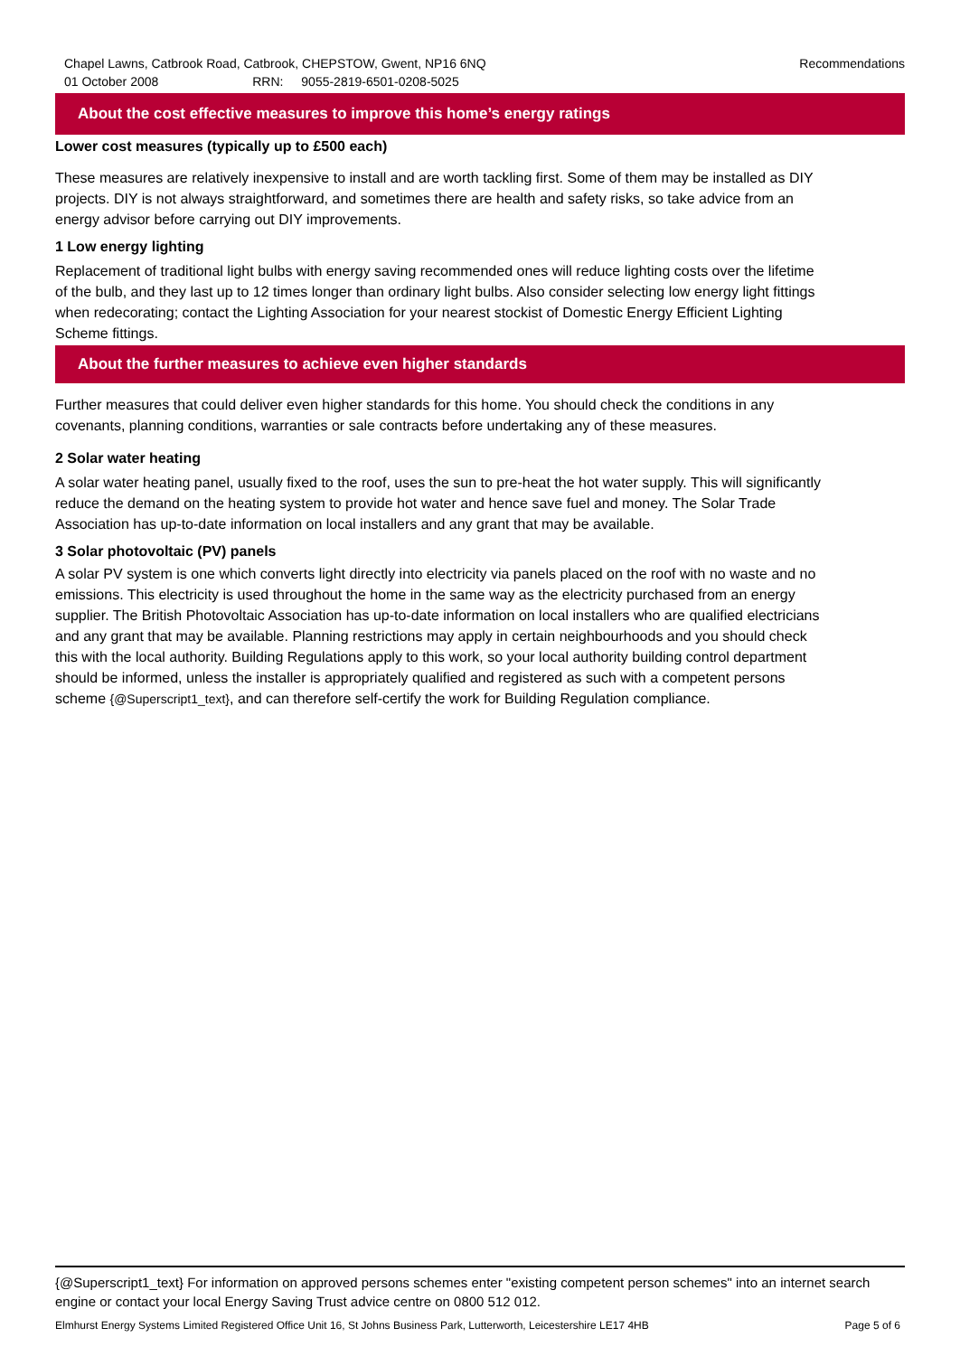Recommendations
Chapel Lawns, Catbrook Road, Catbrook, CHEPSTOW, Gwent, NP16 6NQ
01 October 2008 RRN: 9055-2819-6501-0208-5025
About the cost effective measures to improve this home’s energy ratings
Lower cost measures (typically up to £500 each)
These measures are relatively inexpensive to install and are worth tackling first. Some of them may be installed as DIY projects. DIY is not always straightforward, and sometimes there are health and safety risks, so take advice from an energy advisor before carrying out DIY improvements.
1 Low energy lighting
Replacement of traditional light bulbs with energy saving recommended ones will reduce lighting costs over the lifetime of the bulb, and they last up to 12 times longer than ordinary light bulbs. Also consider selecting low energy light fittings when redecorating; contact the Lighting Association for your nearest stockist of Domestic Energy Efficient Lighting Scheme fittings.
About the further measures to achieve even higher standards
Further measures that could deliver even higher standards for this home. You should check the conditions in any covenants, planning conditions, warranties or sale contracts before undertaking any of these measures.
2 Solar water heating
A solar water heating panel, usually fixed to the roof, uses the sun to pre-heat the hot water supply. This will significantly reduce the demand on the heating system to provide hot water and hence save fuel and money. The Solar Trade Association has up-to-date information on local installers and any grant that may be available.
3 Solar photovoltaic (PV) panels
A solar PV system is one which converts light directly into electricity via panels placed on the roof with no waste and no emissions. This electricity is used throughout the home in the same way as the electricity purchased from an energy supplier. The British Photovoltaic Association has up-to-date information on local installers who are qualified electricians and any grant that may be available. Planning restrictions may apply in certain neighbourhoods and you should check this with the local authority. Building Regulations apply to this work, so your local authority building control department should be informed, unless the installer is appropriately qualified and registered as such with a competent persons scheme {@Superscript1_text}, and can therefore self-certify the work for Building Regulation compliance.
{@Superscript1_text} For information on approved persons schemes enter "existing competent person schemes" into an internet search engine or contact your local Energy Saving Trust advice centre on 0800 512 012.
Elmhurst Energy Systems Limited Registered Office Unit 16, St Johns Business Park, Lutterworth, Leicestershire LE17 4HB Page 5 of 6